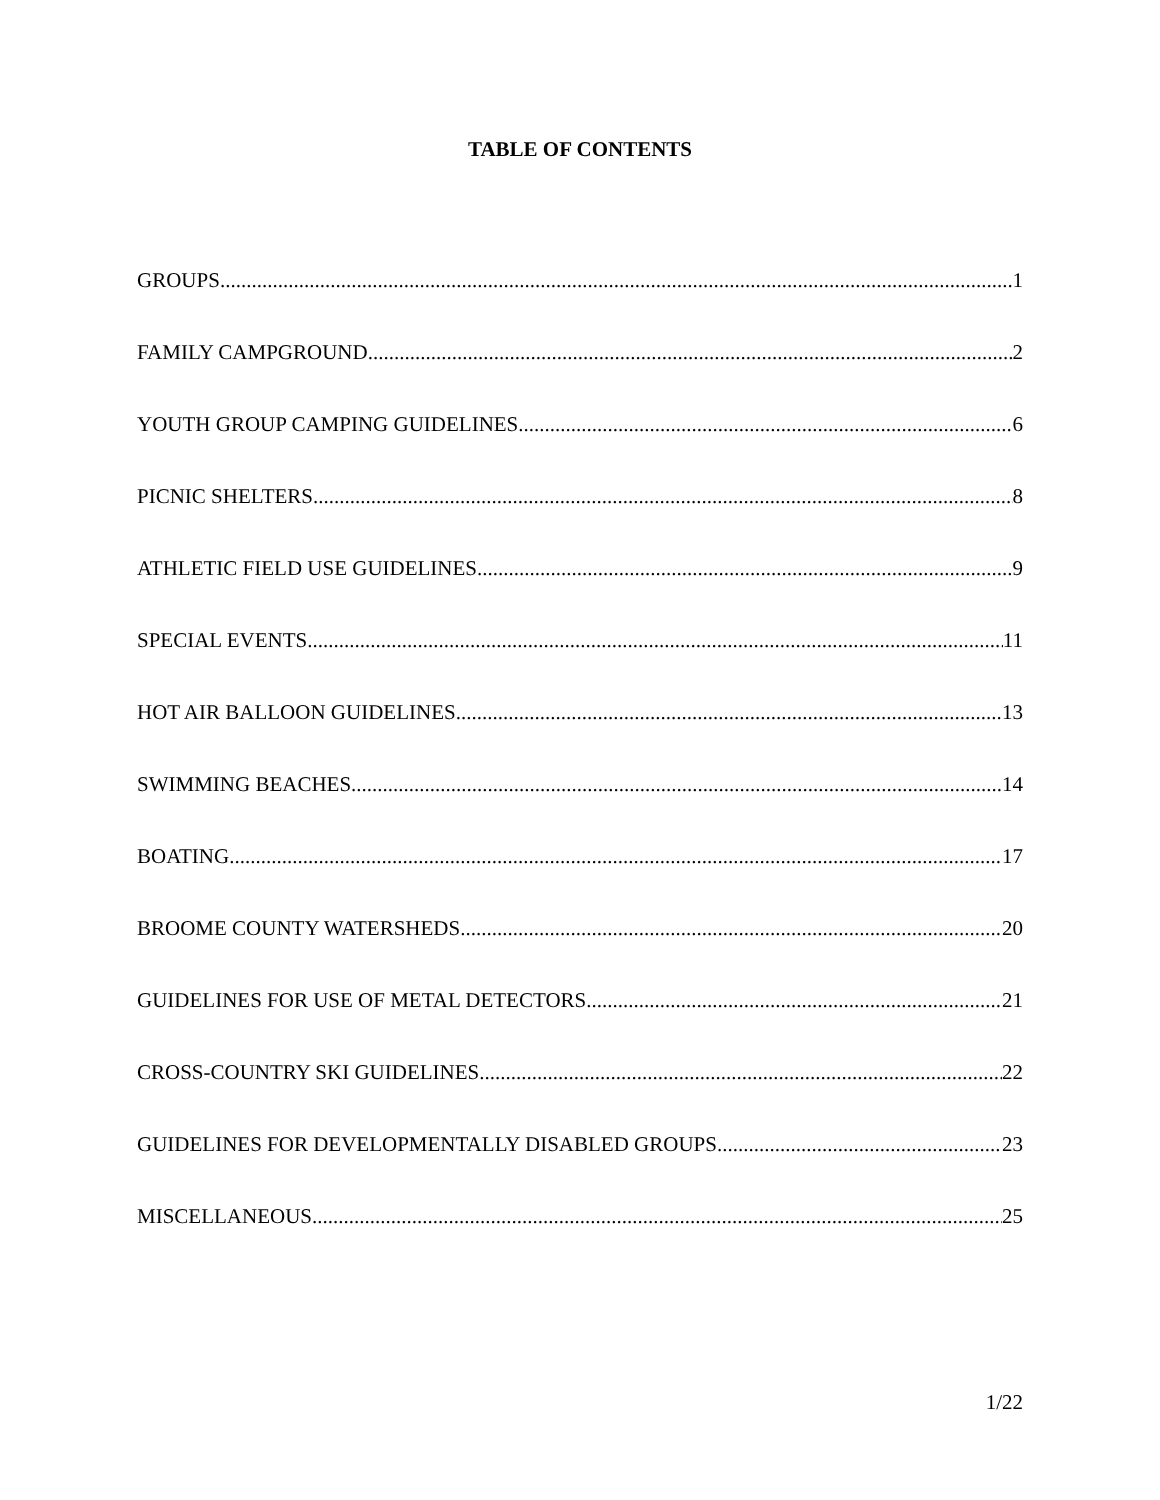TABLE OF CONTENTS
GROUPS 1
FAMILY CAMPGROUND 2
YOUTH GROUP CAMPING GUIDELINES 6
PICNIC SHELTERS 8
ATHLETIC FIELD USE GUIDELINES 9
SPECIAL EVENTS 11
HOT AIR BALLOON GUIDELINES 13
SWIMMING BEACHES 14
BOATING 17
BROOME COUNTY WATERSHEDS 20
GUIDELINES FOR USE OF METAL DETECTORS 21
CROSS-COUNTRY SKI GUIDELINES 22
GUIDELINES FOR DEVELOPMENTALLY DISABLED GROUPS 23
MISCELLANEOUS 25
1/22